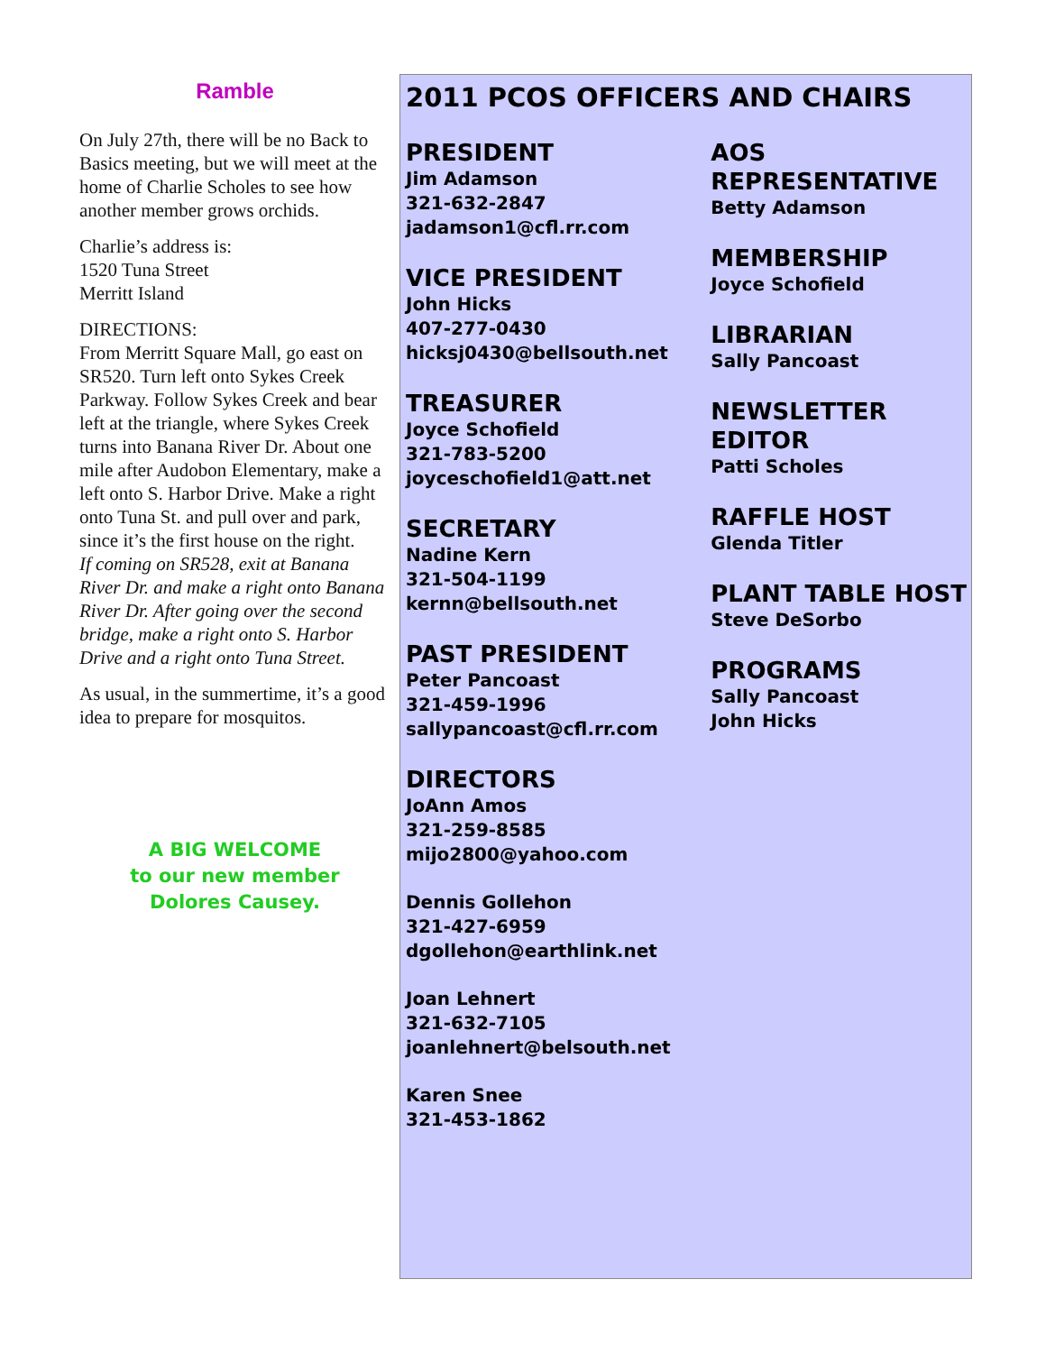Ramble
On July 27th, there will be no Back to Basics meeting, but we will meet at the home of Charlie Scholes to see how another member grows orchids.
Charlie’s address is:
1520 Tuna Street
Merritt Island
DIRECTIONS:
From Merritt Square Mall, go east on SR520. Turn left onto Sykes Creek Parkway. Follow Sykes Creek and bear left at the triangle, where Sykes Creek turns into Banana River Dr. About one mile after Audobon Elementary, make a left onto S. Harbor Drive. Make a right onto Tuna St. and pull over and park, since it’s the first house on the right.
If coming on SR528, exit at Banana River Dr. and make a right onto Banana River Dr. After going over the second bridge, make a right onto S. Harbor Drive and a right onto Tuna Street.
As usual, in the summertime, it’s a good idea to prepare for mosquitos.
A BIG WELCOME
to our new member
Dolores Causey.
2011 PCOS OFFICERS AND CHAIRS
PRESIDENT
Jim Adamson
321-632-2847
jadamson1@cfl.rr.com
VICE PRESIDENT
John Hicks
407-277-0430
hicksj0430@bellsouth.net
TREASURER
Joyce Schofield
321-783-5200
joyceschofield1@att.net
SECRETARY
Nadine Kern
321-504-1199
kernn@bellsouth.net
PAST PRESIDENT
Peter Pancoast
321-459-1996
sallypancoast@cfl.rr.com
DIRECTORS
JoAnn Amos
321-259-8585
mijo2800@yahoo.com
Dennis Gollehon
321-427-6959
dgollehon@earthlink.net
Joan Lehnert
321-632-7105
joanlehnert@belsouth.net
Karen Snee
321-453-1862
AOS REPRESENTATIVE
Betty Adamson
MEMBERSHIP
Joyce Schofield
LIBRARIAN
Sally Pancoast
NEWSLETTER EDITOR
Patti Scholes
RAFFLE HOST
Glenda Titler
PLANT TABLE HOST
Steve DeSorbo
PROGRAMS
Sally Pancoast
John Hicks